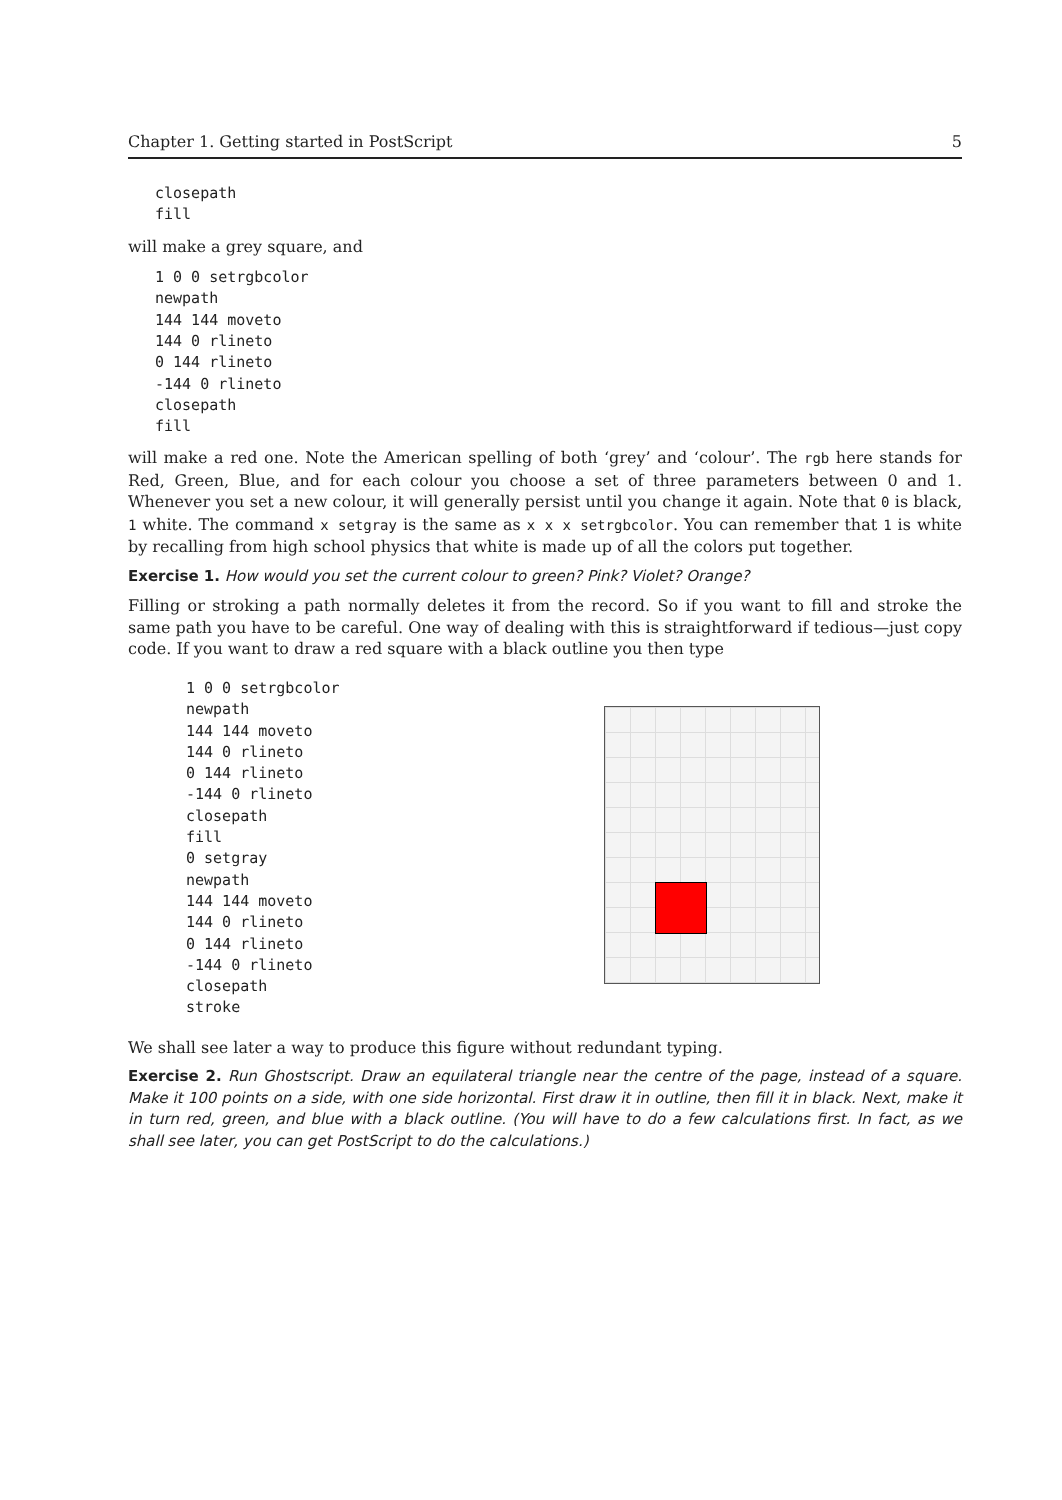Chapter 1. Getting started in PostScript 5
closepath
fill
will make a grey square, and
1 0 0 setrgbcolor
newpath
144 144 moveto
144 0 rlineto
0 144 rlineto
-144 0 rlineto
closepath
fill
will make a red one. Note the American spelling of both ‘grey’ and ‘colour’. The rgb here stands for Red, Green, Blue, and for each colour you choose a set of three parameters between 0 and 1. Whenever you set a new colour, it will generally persist until you change it again. Note that 0 is black, 1 white. The command x setgray is the same as x x x setrgbcolor. You can remember that 1 is white by recalling from high school physics that white is made up of all the colors put together.
Exercise 1. How would you set the current colour to green? Pink? Violet? Orange?
Filling or stroking a path normally deletes it from the record. So if you want to fill and stroke the same path you have to be careful. One way of dealing with this is straightforward if tedious—just copy code. If you want to draw a red square with a black outline you then type
1 0 0 setrgbcolor
newpath
144 144 moveto
144 0 rlineto
0 144 rlineto
-144 0 rlineto
closepath
fill
0 setgray
newpath
144 144 moveto
144 0 rlineto
0 144 rlineto
-144 0 rlineto
closepath
stroke
We shall see later a way to produce this figure without redundant typing.
Exercise 2. Run Ghostscript. Draw an equilateral triangle near the centre of the page, instead of a square. Make it 100 points on a side, with one side horizontal. First draw it in outline, then fill it in black. Next, make it in turn red, green, and blue with a black outline. (You will have to do a few calculations first. In fact, as we shall see later, you can get PostScript to do the calculations.)